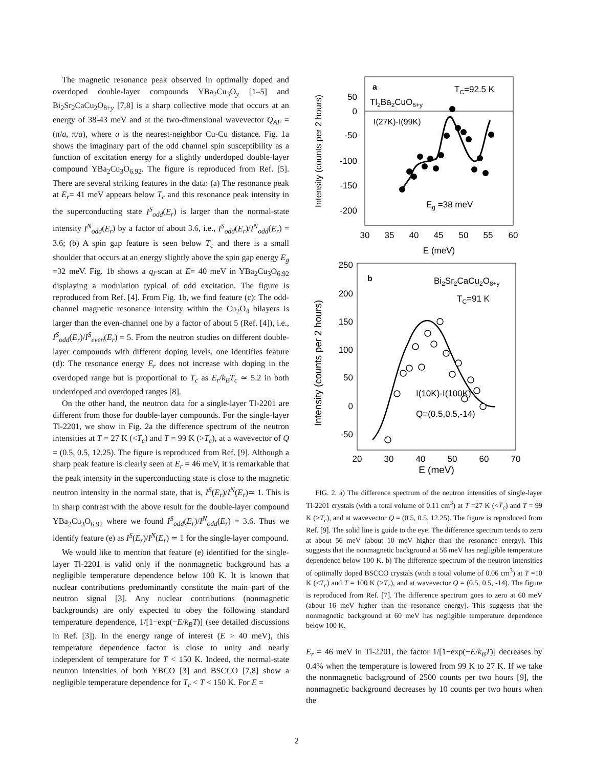The magnetic resonance peak observed in optimally doped and overdoped double-layer compounds YBa<sub>2</sub>Cu<sub>3</sub>O<sub>y</sub> [1–5] and Bi<sub>2</sub>Sr<sub>2</sub>CaCu<sub>2</sub>O<sub>8+y</sub> [7,8] is a sharp collective mode that occurs at an energy of 38-43 meV and at the two-dimensional wavevector Q<sub>AF</sub> = (π/a, π/a), where a is the nearest-neighbor Cu-Cu distance. Fig. 1a shows the imaginary part of the odd channel spin susceptibility as a function of excitation energy for a slightly underdoped double-layer compound YBa<sub>2</sub>Cu<sub>3</sub>O<sub>6.92</sub>. The figure is reproduced from Ref. [5]. There are several striking features in the data: (a) The resonance peak at E<sub>r</sub>= 41 meV appears below T<sub>c</sub> and this resonance peak intensity in the superconducting state I<sup>S</sup><sub>odd</sub>(E<sub>r</sub>) is larger than the normal-state intensity I<sup>N</sup><sub>odd</sub>(E<sub>r</sub>) by a factor of about 3.6, i.e., I<sup>S</sup><sub>odd</sub>(E<sub>r</sub>)/I<sup>N</sup><sub>odd</sub>(E<sub>r</sub>) = 3.6; (b) A spin gap feature is seen below T<sub>c</sub> and there is a small shoulder that occurs at an energy slightly above the spin gap energy E<sub>g</sub> =32 meV. Fig. 1b shows a q<sub>l</sub>-scan at E= 40 meV in YBa<sub>2</sub>Cu<sub>3</sub>O<sub>6.92</sub> displaying a modulation typical of odd excitation. The figure is reproduced from Ref. [4]. From Fig. 1b, we find feature (c): The odd-channel magnetic resonance intensity within the Cu<sub>2</sub>O<sub>4</sub> bilayers is larger than the even-channel one by a factor of about 5 (Ref. [4]), i.e., I<sup>S</sup><sub>odd</sub>(E<sub>r</sub>)/I<sup>S</sup><sub>even</sub>(E<sub>r</sub>) = 5. From the neutron studies on different double-layer compounds with different doping levels, one identifies feature (d): The resonance energy E<sub>r</sub> does not increase with doping in the overdoped range but is proportional to T<sub>c</sub> as E<sub>r</sub>/k<sub>B</sub>T<sub>c</sub> ≃ 5.2 in both underdoped and overdoped ranges [8].
On the other hand, the neutron data for a single-layer Tl-2201 are different from those for double-layer compounds. For the single-layer Tl-2201, we show in Fig. 2a the difference spectrum of the neutron intensities at T = 27 K (<T<sub>c</sub>) and T = 99 K (>T<sub>c</sub>), at a wavevector of Q = (0.5, 0.5, 12.25). The figure is reproduced from Ref. [9]. Although a sharp peak feature is clearly seen at E<sub>r</sub> = 46 meV, it is remarkable that the peak intensity in the superconducting state is close to the magnetic neutron intensity in the normal state, that is, I<sup>S</sup>(E<sub>r</sub>)/I<sup>N</sup>(E<sub>r</sub>)≃ 1. This is in sharp contrast with the above result for the double-layer compound YBa<sub>2</sub>Cu<sub>3</sub>O<sub>6.92</sub> where we found I<sup>S</sup><sub>odd</sub>(E<sub>r</sub>)/I<sup>N</sup><sub>odd</sub>(E<sub>r</sub>) = 3.6. Thus we identify feature (e) as I<sup>S</sup>(E<sub>r</sub>)/I<sup>N</sup>(E<sub>r</sub>) ≃ 1 for the single-layer compound.
We would like to mention that feature (e) identified for the single-layer Tl-2201 is valid only if the nonmagnetic background has a negligible temperature dependence below 100 K. It is known that nuclear contributions predominantly constitute the main part of the neutron signal [3]. Any nuclear contributions (nonmagnetic backgrounds) are only expected to obey the following standard temperature dependence, 1/[1−exp(−E/k<sub>B</sub>T)] (see detailed discussions in Ref. [3]). In the energy range of interest (E > 40 meV), this temperature dependence factor is close to unity and nearly independent of temperature for T < 150 K. Indeed, the normal-state neutron intensities of both YBCO [3] and BSCCO [7,8] show a negligible temperature dependence for T<sub>c</sub> < T < 150 K. For E =
50
0
-50
-100
-150
-200
30
35
40
45
50
55
60
E (meV)
Intensity (counts per 2 hours)
a
TC=92.5 K
Tl2Ba2CuO6+y
I(27K)-I(99K)
Eg =38 meV
250
200
150
100
50
0
-50
20
30
40
50
60
70
E (meV)
Intensity (counts per 2 hours)
b
Bi2Sr2CaCu2O8+y
TC=91 K
I(10K)-I(100K)
Q=(0.5,0.5,-14)
FIG. 2. a) The difference spectrum of the neutron intensities of single-layer Tl-2201 crystals (with a total volume of 0.11 cm<sup>3</sup>) at T =27 K (<T<sub>c</sub>) and T = 99 K (>T<sub>c</sub>), and at wavevector Q = (0.5, 0.5, 12.25). The figure is reproduced from Ref. [9]. The solid line is guide to the eye. The difference spectrum tends to zero at about 56 meV (about 10 meV higher than the resonance energy). This suggests that the nonmagnetic background at 56 meV has negligible temperature dependence below 100 K. b) The difference spectrum of the neutron intensities of optimally doped BSCCO crystals (with a total volume of 0.06 cm<sup>3</sup>) at T =10 K (<T<sub>c</sub>) and T = 100 K (>T<sub>c</sub>), and at wavevector Q = (0.5, 0.5, -14). The figure is reproduced from Ref. [7]. The difference spectrum goes to zero at 60 meV (about 16 meV higher than the resonance energy). This suggests that the nonmagnetic background at 60 meV has negligible temperature dependence below 100 K.
E<sub>r</sub> = 46 meV in Tl-2201, the factor 1/[1−exp(−E/k<sub>B</sub>T)] decreases by 0.4% when the temperature is lowered from 99 K to 27 K. If we take the nonmagnetic background of 2500 counts per two hours [9], the nonmagnetic background decreases by 10 counts per two hours when the
2